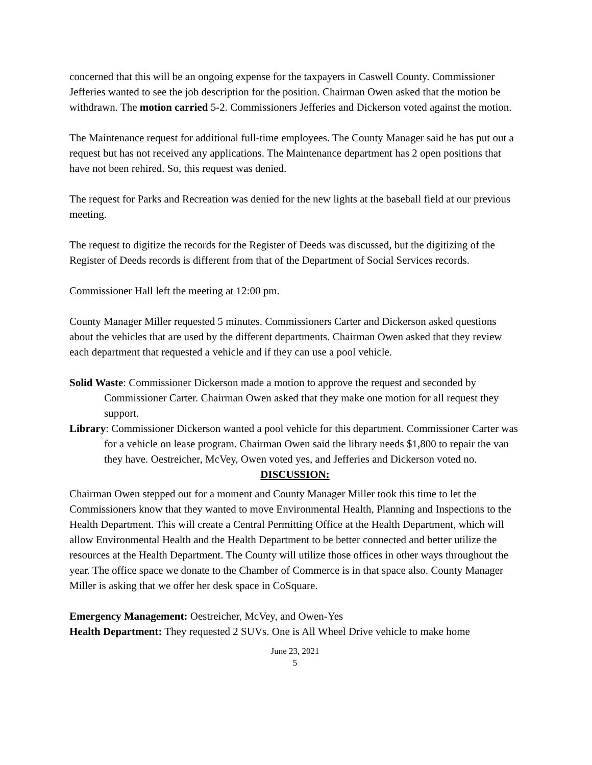concerned that this will be an ongoing expense for the taxpayers in Caswell County. Commissioner Jefferies wanted to see the job description for the position. Chairman Owen asked that the motion be withdrawn. The motion carried 5-2. Commissioners Jefferies and Dickerson voted against the motion.
The Maintenance request for additional full-time employees. The County Manager said he has put out a request but has not received any applications. The Maintenance department has 2 open positions that have not been rehired. So, this request was denied.
The request for Parks and Recreation was denied for the new lights at the baseball field at our previous meeting.
The request to digitize the records for the Register of Deeds was discussed, but the digitizing of the Register of Deeds records is different from that of the Department of Social Services records.
Commissioner Hall left the meeting at 12:00 pm.
County Manager Miller requested 5 minutes. Commissioners Carter and Dickerson asked questions about the vehicles that are used by the different departments. Chairman Owen asked that they review each department that requested a vehicle and if they can use a pool vehicle.
Solid Waste: Commissioner Dickerson made a motion to approve the request and seconded by Commissioner Carter. Chairman Owen asked that they make one motion for all request they support.
Library: Commissioner Dickerson wanted a pool vehicle for this department. Commissioner Carter was for a vehicle on lease program. Chairman Owen said the library needs $1,800 to repair the van they have. Oestreicher, McVey, Owen voted yes, and Jefferies and Dickerson voted no.
DISCUSSION:
Chairman Owen stepped out for a moment and County Manager Miller took this time to let the Commissioners know that they wanted to move Environmental Health, Planning and Inspections to the Health Department. This will create a Central Permitting Office at the Health Department, which will allow Environmental Health and the Health Department to be better connected and better utilize the resources at the Health Department. The County will utilize those offices in other ways throughout the year. The office space we donate to the Chamber of Commerce is in that space also. County Manager Miller is asking that we offer her desk space in CoSquare.
Emergency Management: Oestreicher, McVey, and Owen-Yes
Health Department: They requested 2 SUVs. One is All Wheel Drive vehicle to make home
June 23, 2021
5